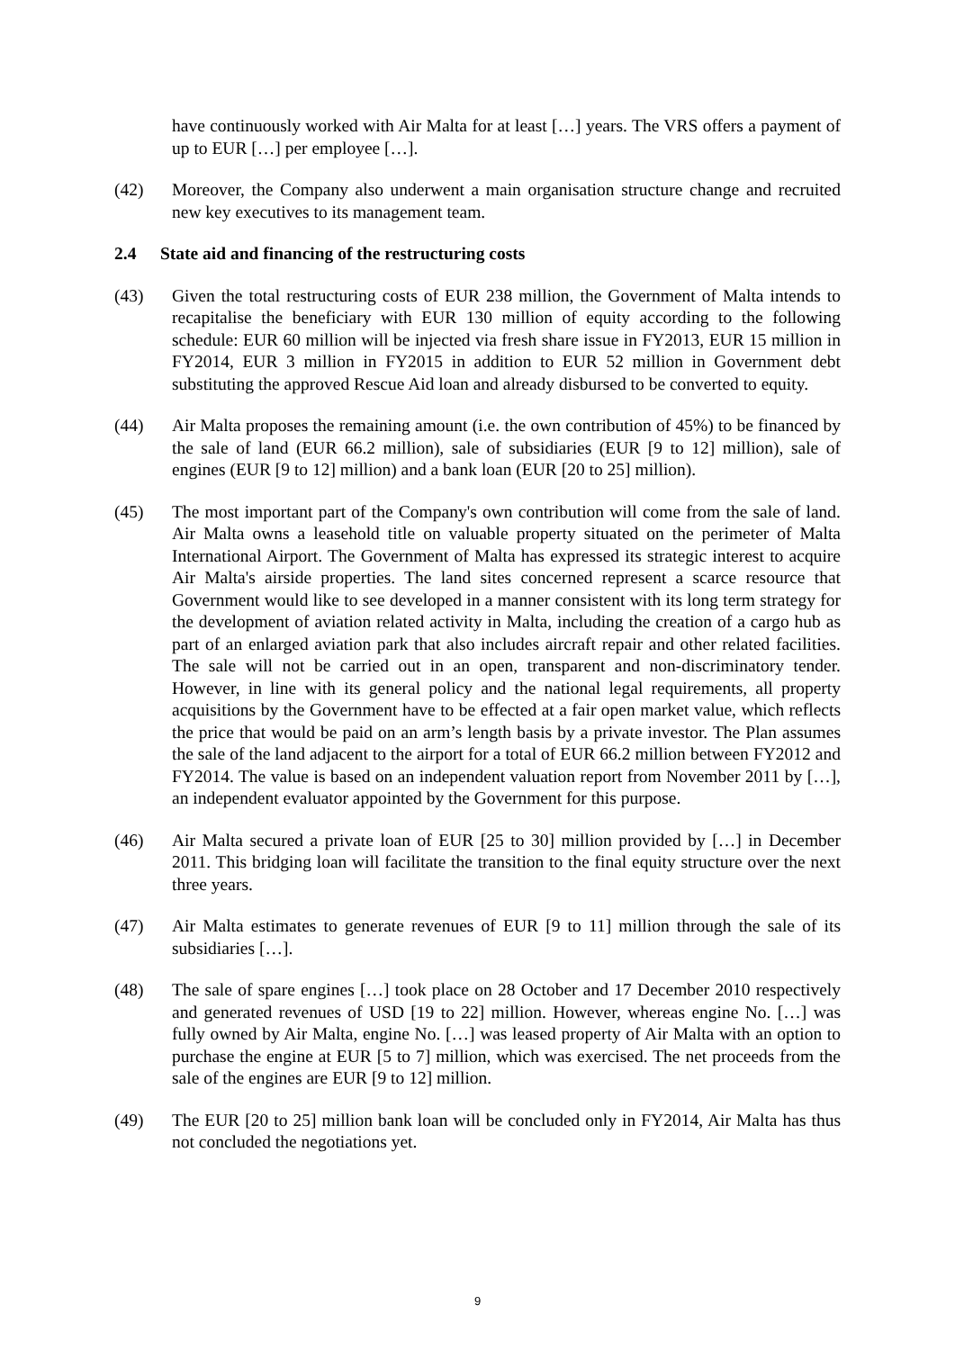have continuously worked with Air Malta for at least […] years. The VRS offers a payment of up to EUR […] per employee […].
(42) Moreover, the Company also underwent a main organisation structure change and recruited new key executives to its management team.
2.4 State aid and financing of the restructuring costs
(43) Given the total restructuring costs of EUR 238 million, the Government of Malta intends to recapitalise the beneficiary with EUR 130 million of equity according to the following schedule: EUR 60 million will be injected via fresh share issue in FY2013, EUR 15 million in FY2014, EUR 3 million in FY2015 in addition to EUR 52 million in Government debt substituting the approved Rescue Aid loan and already disbursed to be converted to equity.
(44) Air Malta proposes the remaining amount (i.e. the own contribution of 45%) to be financed by the sale of land (EUR 66.2 million), sale of subsidiaries (EUR [9 to 12] million), sale of engines (EUR [9 to 12] million) and a bank loan (EUR [20 to 25] million).
(45) The most important part of the Company's own contribution will come from the sale of land. Air Malta owns a leasehold title on valuable property situated on the perimeter of Malta International Airport. The Government of Malta has expressed its strategic interest to acquire Air Malta's airside properties. The land sites concerned represent a scarce resource that Government would like to see developed in a manner consistent with its long term strategy for the development of aviation related activity in Malta, including the creation of a cargo hub as part of an enlarged aviation park that also includes aircraft repair and other related facilities. The sale will not be carried out in an open, transparent and non-discriminatory tender. However, in line with its general policy and the national legal requirements, all property acquisitions by the Government have to be effected at a fair open market value, which reflects the price that would be paid on an arm’s length basis by a private investor. The Plan assumes the sale of the land adjacent to the airport for a total of EUR 66.2 million between FY2012 and FY2014. The value is based on an independent valuation report from November 2011 by […], an independent evaluator appointed by the Government for this purpose.
(46) Air Malta secured a private loan of EUR [25 to 30] million provided by […] in December 2011. This bridging loan will facilitate the transition to the final equity structure over the next three years.
(47) Air Malta estimates to generate revenues of EUR [9 to 11] million through the sale of its subsidiaries […].
(48) The sale of spare engines […] took place on 28 October and 17 December 2010 respectively and generated revenues of USD [19 to 22] million. However, whereas engine No. […] was fully owned by Air Malta, engine No. […] was leased property of Air Malta with an option to purchase the engine at EUR [5 to 7] million, which was exercised. The net proceeds from the sale of the engines are EUR [9 to 12] million.
(49) The EUR [20 to 25] million bank loan will be concluded only in FY2014, Air Malta has thus not concluded the negotiations yet.
9